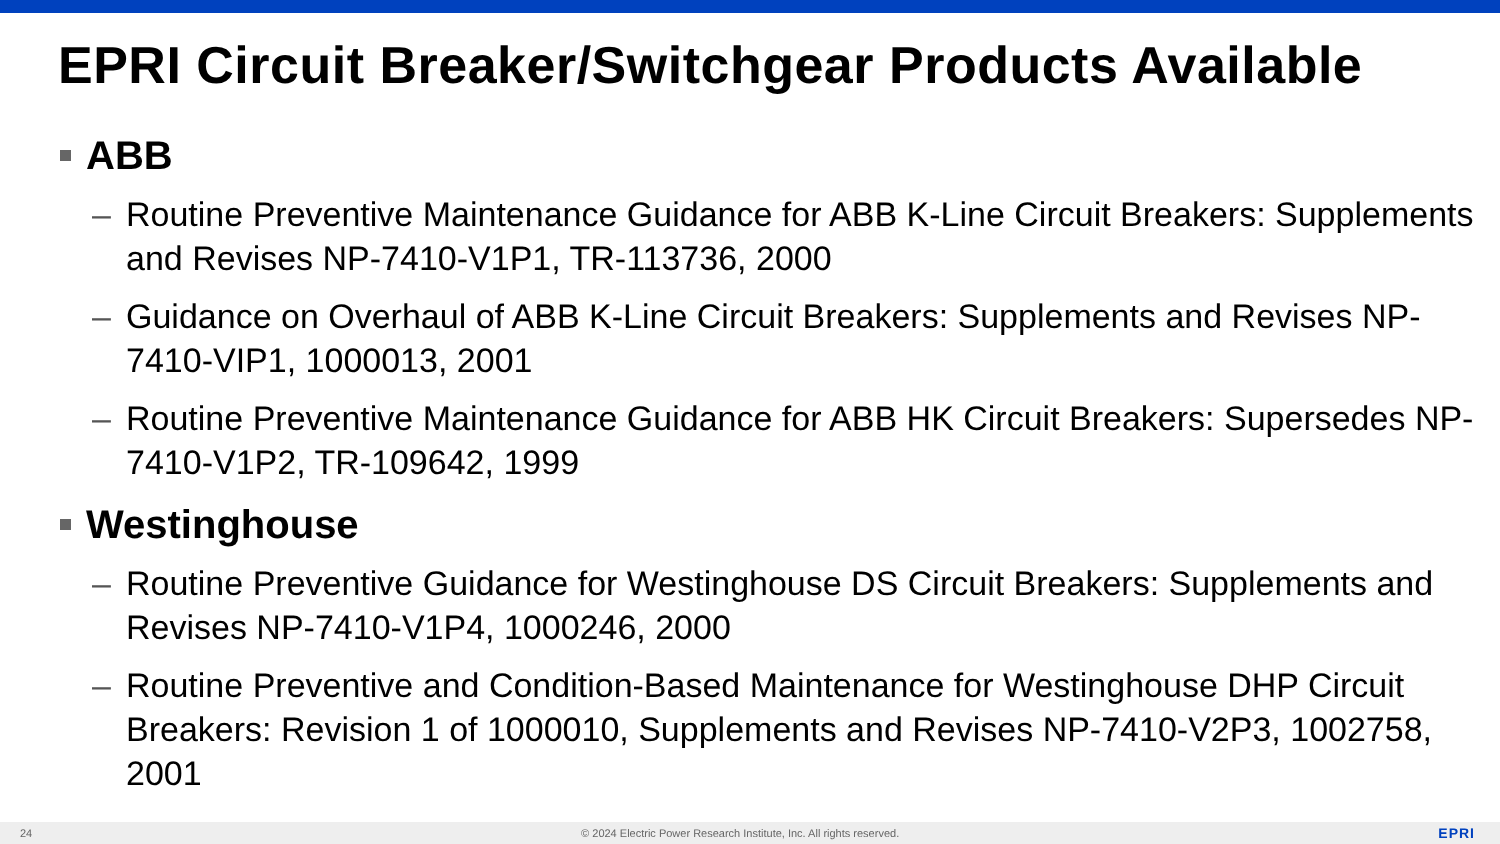EPRI Circuit Breaker/Switchgear Products Available
ABB
– Routine Preventive Maintenance Guidance for ABB K-Line Circuit Breakers: Supplements and Revises NP-7410-V1P1, TR-113736, 2000
– Guidance on Overhaul of ABB K-Line Circuit Breakers: Supplements and Revises NP-7410-VIP1, 1000013, 2001
– Routine Preventive Maintenance Guidance for ABB HK Circuit Breakers: Supersedes NP-7410-V1P2, TR-109642, 1999
Westinghouse
– Routine Preventive Guidance for Westinghouse DS Circuit Breakers: Supplements and Revises NP-7410-V1P4, 1000246, 2000
– Routine Preventive and Condition-Based Maintenance for Westinghouse DHP Circuit Breakers: Revision 1 of 1000010, Supplements and Revises NP-7410-V2P3, 1002758, 2001
24 © 2024 Electric Power Research Institute, Inc. All rights reserved. EPRI